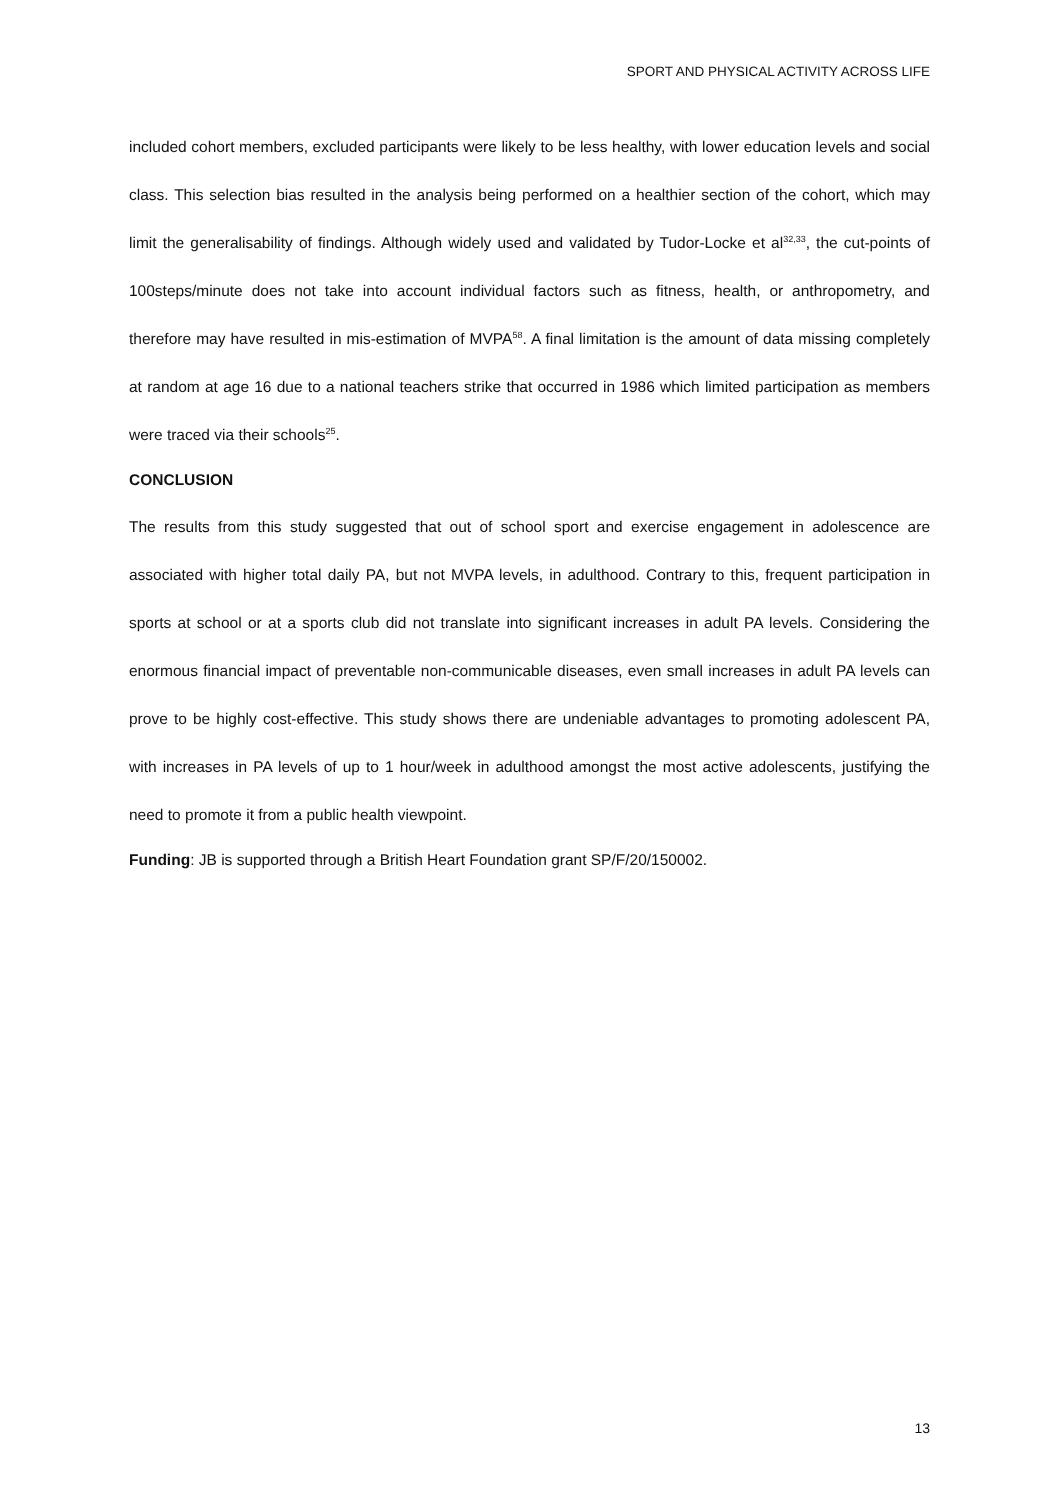SPORT AND PHYSICAL ACTIVITY ACROSS LIFE
included cohort members, excluded participants were likely to be less healthy, with lower education levels and social class. This selection bias resulted in the analysis being performed on a healthier section of the cohort, which may limit the generalisability of findings. Although widely used and validated by Tudor-Locke et al<sup>32,33</sup>, the cut-points of 100steps/minute does not take into account individual factors such as fitness, health, or anthropometry, and therefore may have resulted in mis-estimation of MVPA<sup>58</sup>. A final limitation is the amount of data missing completely at random at age 16 due to a national teachers strike that occurred in 1986 which limited participation as members were traced via their schools<sup>25</sup>.
CONCLUSION
The results from this study suggested that out of school sport and exercise engagement in adolescence are associated with higher total daily PA, but not MVPA levels, in adulthood. Contrary to this, frequent participation in sports at school or at a sports club did not translate into significant increases in adult PA levels. Considering the enormous financial impact of preventable non-communicable diseases, even small increases in adult PA levels can prove to be highly cost-effective. This study shows there are undeniable advantages to promoting adolescent PA, with increases in PA levels of up to 1 hour/week in adulthood amongst the most active adolescents, justifying the need to promote it from a public health viewpoint.
Funding: JB is supported through a British Heart Foundation grant SP/F/20/150002.
13